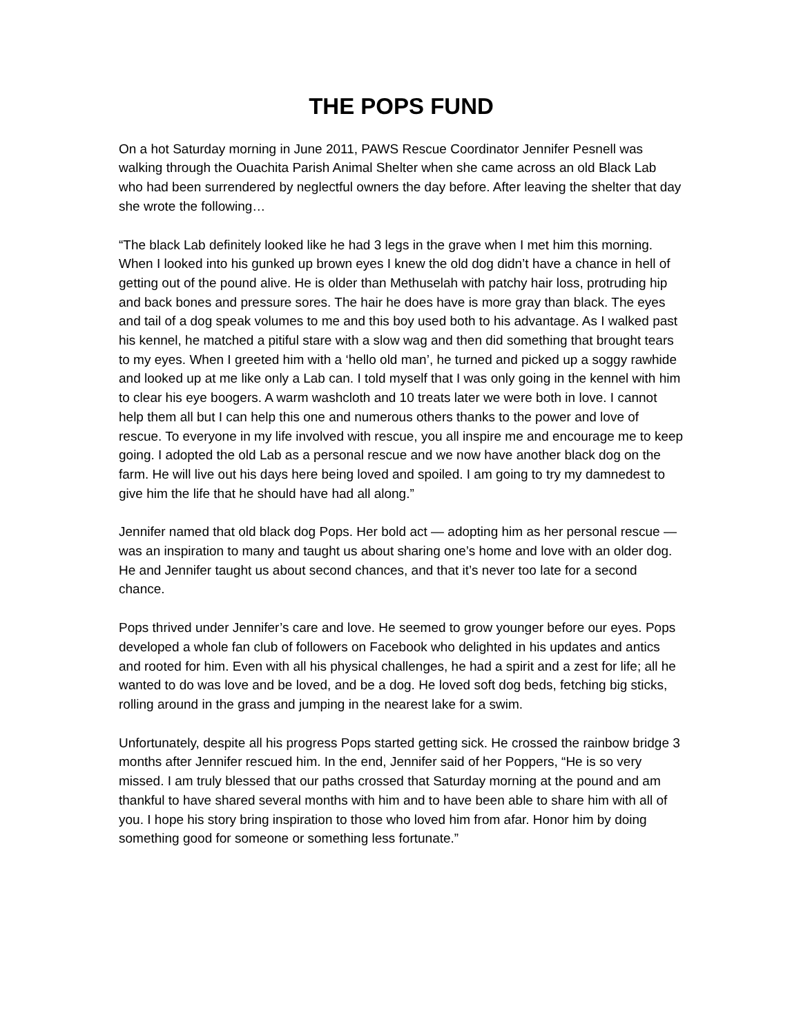THE POPS FUND
On a hot Saturday morning in June 2011, PAWS Rescue Coordinator Jennifer Pesnell was walking through the Ouachita Parish Animal Shelter when she came across an old Black Lab who had been surrendered by neglectful owners the day before. After leaving the shelter that day she wrote the following…
“The black Lab definitely looked like he had 3 legs in the grave when I met him this morning. When I looked into his gunked up brown eyes I knew the old dog didn’t have a chance in hell of getting out of the pound alive. He is older than Methuselah with patchy hair loss, protruding hip and back bones and pressure sores. The hair he does have is more gray than black. The eyes and tail of a dog speak volumes to me and this boy used both to his advantage. As I walked past his kennel, he matched a pitiful stare with a slow wag and then did something that brought tears to my eyes. When I greeted him with a ‘hello old man’, he turned and picked up a soggy rawhide and looked up at me like only a Lab can. I told myself that I was only going in the kennel with him to clear his eye boogers. A warm washcloth and 10 treats later we were both in love. I cannot help them all but I can help this one and numerous others thanks to the power and love of rescue. To everyone in my life involved with rescue, you all inspire me and encourage me to keep going. I adopted the old Lab as a personal rescue and we now have another black dog on the farm. He will live out his days here being loved and spoiled. I am going to try my damnedest to give him the life that he should have had all along.”
Jennifer named that old black dog Pops. Her bold act — adopting him as her personal rescue — was an inspiration to many and taught us about sharing one’s home and love with an older dog. He and Jennifer taught us about second chances, and that it’s never too late for a second chance.
Pops thrived under Jennifer’s care and love. He seemed to grow younger before our eyes. Pops developed a whole fan club of followers on Facebook who delighted in his updates and antics and rooted for him. Even with all his physical challenges, he had a spirit and a zest for life; all he wanted to do was love and be loved, and be a dog. He loved soft dog beds, fetching big sticks, rolling around in the grass and jumping in the nearest lake for a swim.
Unfortunately, despite all his progress Pops started getting sick. He crossed the rainbow bridge 3 months after Jennifer rescued him. In the end, Jennifer said of her Poppers, “He is so very missed. I am truly blessed that our paths crossed that Saturday morning at the pound and am thankful to have shared several months with him and to have been able to share him with all of you. I hope his story bring inspiration to those who loved him from afar. Honor him by doing something good for someone or something less fortunate.”